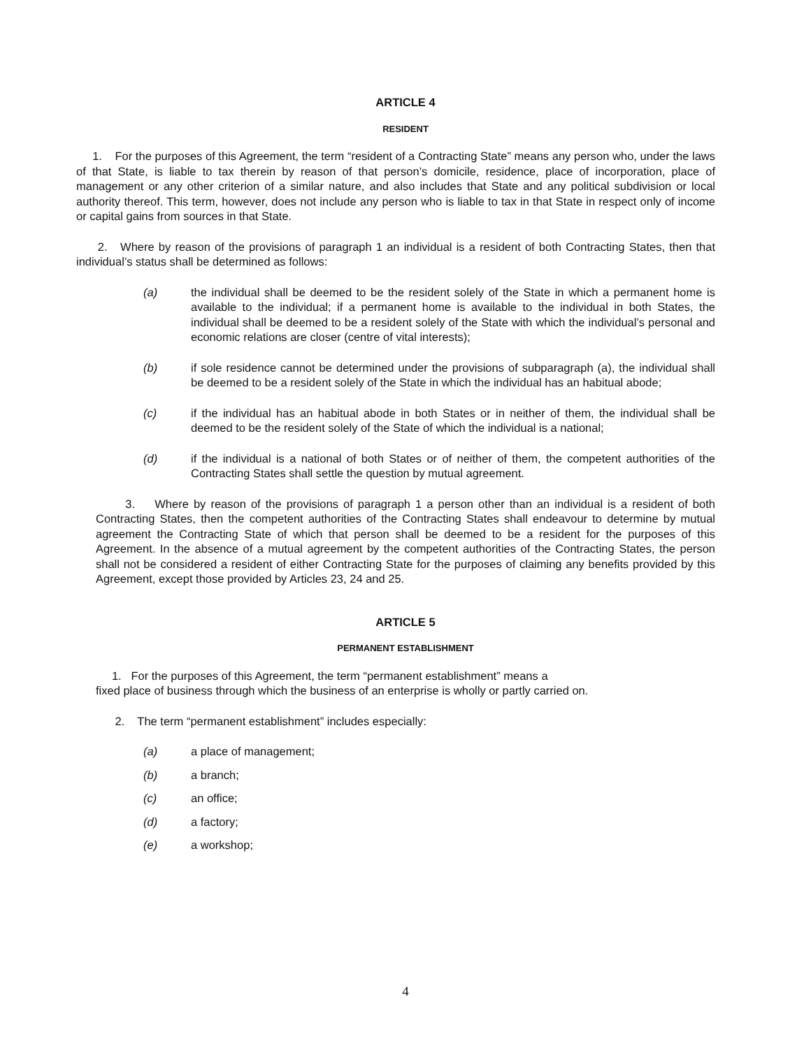ARTICLE 4
RESIDENT
1. For the purposes of this Agreement, the term “resident of a Contracting State” means any person who, under the laws of that State, is liable to tax therein by reason of that person’s domicile, residence, place of incorporation, place of management or any other criterion of a similar nature, and also includes that State and any political subdivision or local authority thereof. This term, however, does not include any person who is liable to tax in that State in respect only of income or capital gains from sources in that State.
2. Where by reason of the provisions of paragraph 1 an individual is a resident of both Contracting States, then that individual’s status shall be determined as follows:
(a) the individual shall be deemed to be the resident solely of the State in which a permanent home is available to the individual; if a permanent home is available to the individual in both States, the individual shall be deemed to be a resident solely of the State with which the individual’s personal and economic relations are closer (centre of vital interests);
(b) if sole residence cannot be determined under the provisions of subparagraph (a), the individual shall be deemed to be a resident solely of the State in which the individual has an habitual abode;
(c) if the individual has an habitual abode in both States or in neither of them, the individual shall be deemed to be the resident solely of the State of which the individual is a national;
(d) if the individual is a national of both States or of neither of them, the competent authorities of the Contracting States shall settle the question by mutual agreement.
3. Where by reason of the provisions of paragraph 1 a person other than an individual is a resident of both Contracting States, then the competent authorities of the Contracting States shall endeavour to determine by mutual agreement the Contracting State of which that person shall be deemed to be a resident for the purposes of this Agreement. In the absence of a mutual agreement by the competent authorities of the Contracting States, the person shall not be considered a resident of either Contracting State for the purposes of claiming any benefits provided by this Agreement, except those provided by Articles 23, 24 and 25.
ARTICLE 5
PERMANENT ESTABLISHMENT
1. For the purposes of this Agreement, the term “permanent establishment” means a
fixed place of business through which the business of an enterprise is wholly or partly carried on.
2. The term “permanent establishment” includes especially:
(a) a place of management;
(b) a branch;
(c) an office;
(d) a factory;
(e) a workshop;
4